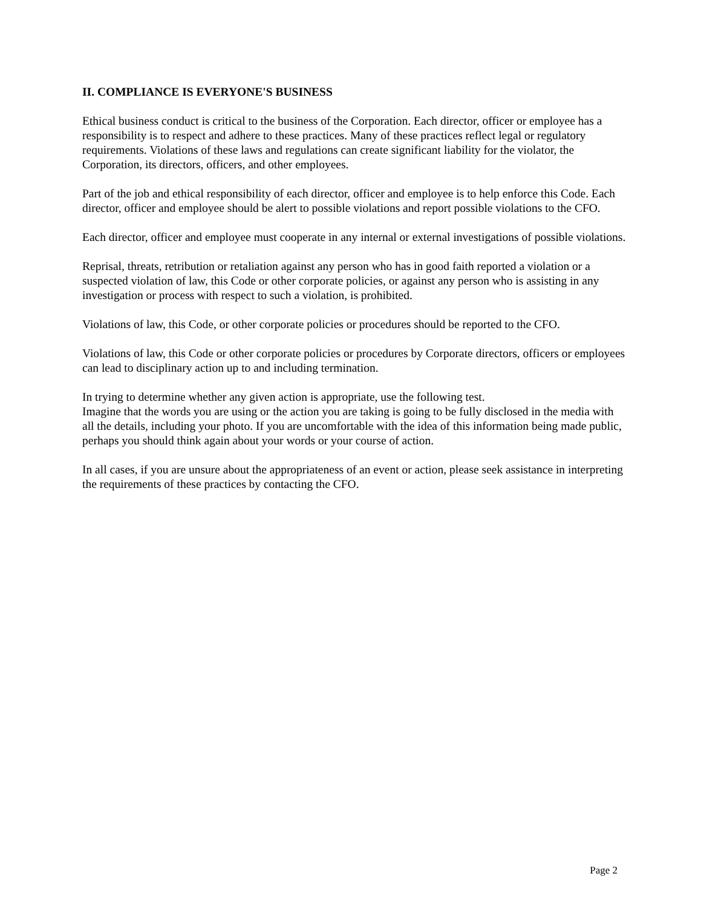II. COMPLIANCE IS EVERYONE'S BUSINESS
Ethical business conduct is critical to the business of the Corporation. Each director, officer or employee has a responsibility is to respect and adhere to these practices. Many of these practices reflect legal or regulatory requirements. Violations of these laws and regulations can create significant liability for the violator, the Corporation, its directors, officers, and other employees.
Part of the job and ethical responsibility of each director, officer and employee is to help enforce this Code. Each director, officer and employee should be alert to possible violations and report possible violations to the CFO.
Each director, officer and employee must cooperate in any internal or external investigations of possible violations.
Reprisal, threats, retribution or retaliation against any person who has in good faith reported a violation or a suspected violation of law, this Code or other corporate policies, or against any person who is assisting in any investigation or process with respect to such a violation, is prohibited.
Violations of law, this Code, or other corporate policies or procedures should be reported to the CFO.
Violations of law, this Code or other corporate policies or procedures by Corporate directors, officers or employees can lead to disciplinary action up to and including termination.
In trying to determine whether any given action is appropriate, use the following test.
Imagine that the words you are using or the action you are taking is going to be fully disclosed in the media with all the details, including your photo. If you are uncomfortable with the idea of this information being made public, perhaps you should think again about your words or your course of action.
In all cases, if you are unsure about the appropriateness of an event or action, please seek assistance in interpreting the requirements of these practices by contacting the CFO.
Page 2